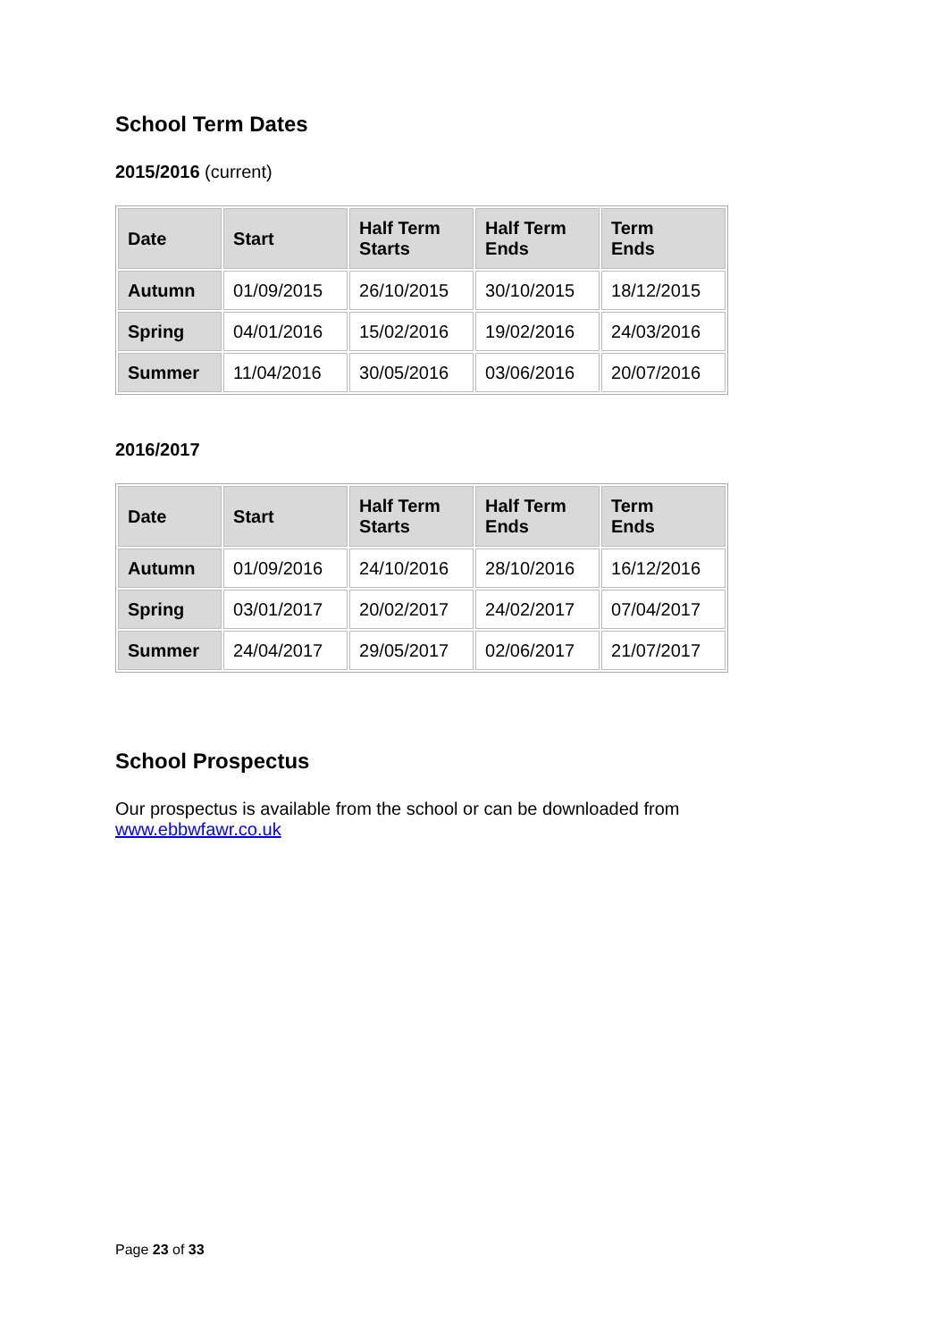School Term Dates
2015/2016 (current)
| Date | Start | Half Term Starts | Half Term Ends | Term Ends |
| --- | --- | --- | --- | --- |
| Autumn | 01/09/2015 | 26/10/2015 | 30/10/2015 | 18/12/2015 |
| Spring | 04/01/2016 | 15/02/2016 | 19/02/2016 | 24/03/2016 |
| Summer | 11/04/2016 | 30/05/2016 | 03/06/2016 | 20/07/2016 |
2016/2017
| Date | Start | Half Term Starts | Half Term Ends | Term Ends |
| --- | --- | --- | --- | --- |
| Autumn | 01/09/2016 | 24/10/2016 | 28/10/2016 | 16/12/2016 |
| Spring | 03/01/2017 | 20/02/2017 | 24/02/2017 | 07/04/2017 |
| Summer | 24/04/2017 | 29/05/2017 | 02/06/2017 | 21/07/2017 |
School Prospectus
Our prospectus is available from the school or can be downloaded from www.ebbwfawr.co.uk
Page 23 of 33